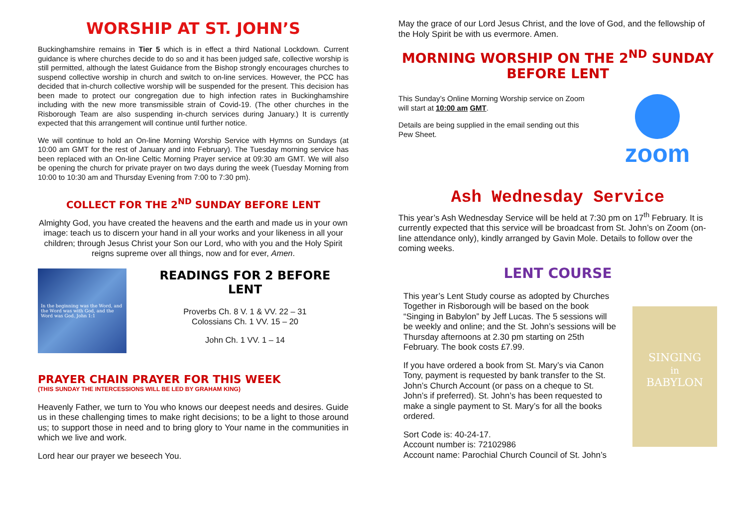WORSHIP AT ST. JOHN’S
Buckinghamshire remains in Tier 5 which is in effect a third National Lockdown. Current guidance is where churches decide to do so and it has been judged safe, collective worship is still permitted, although the latest Guidance from the Bishop strongly encourages churches to suspend collective worship in church and switch to on-line services. However, the PCC has decided that in-church collective worship will be suspended for the present. This decision has been made to protect our congregation due to high infection rates in Buckinghamshire including with the new more transmissible strain of Covid-19. (The other churches in the Risborough Team are also suspending in-church services during January.) It is currently expected that this arrangement will continue until further notice.
We will continue to hold an On-line Morning Worship Service with Hymns on Sundays (at 10:00 am GMT for the rest of January and into February). The Tuesday morning service has been replaced with an On-line Celtic Morning Prayer service at 09:30 am GMT. We will also be opening the church for private prayer on two days during the week (Tuesday Morning from 10:00 to 10:30 am and Thursday Evening from 7:00 to 7:30 pm).
COLLECT FOR THE 2<sup>ND</sup> SUNDAY BEFORE LENT
Almighty God, you have created the heavens and the earth and made us in your own image: teach us to discern your hand in all your works and your likeness in all your children; through Jesus Christ your Son our Lord, who with you and the Holy Spirit reigns supreme over all things, now and for ever, Amen.
In the beginning was the Word, and the Word was with God, and the Word was God. John 1:1
READINGS FOR 2 BEFORE LENT
Proverbs Ch. 8 V. 1 & VV. 22 – 31
Colossians Ch. 1 VV. 15 – 20
John Ch. 1 VV. 1 – 14
PRAYER CHAIN PRAYER FOR THIS WEEK
(THIS SUNDAY THE INTERCESSIONS WILL BE LED BY GRAHAM KING)
Heavenly Father, we turn to You who knows our deepest needs and desires. Guide us in these challenging times to make right decisions; to be a light to those around us; to support those in need and to bring glory to Your name in the communities in which we live and work.
Lord hear our prayer we beseech You.
May the grace of our Lord Jesus Christ, and the love of God, and the fellowship of the Holy Spirit be with us evermore. Amen.
MORNING WORSHIP ON THE 2<sup>ND</sup> SUNDAY BEFORE LENT
This Sunday’s Online Morning Worship service on Zoom will start at 10:00 am GMT.
Details are being supplied in the email sending out this Pew Sheet.
zoom
Ash Wednesday Service
This year’s Ash Wednesday Service will be held at 7:30 pm on 17<sup>th</sup> February. It is currently expected that this service will be broadcast from St. John’s on Zoom (on-line attendance only), kindly arranged by Gavin Mole. Details to follow over the coming weeks.
LENT COURSE
This year’s Lent Study course as adopted by Churches Together in Risborough will be based on the book “Singing in Babylon” by Jeff Lucas. The 5 sessions will be weekly and online; and the St. John’s sessions will be Thursday afternoons at 2.30 pm starting on 25th February. The book costs £7.99.
If you have ordered a book from St. Mary’s via Canon Tony, payment is requested by bank transfer to the St. John’s Church Account (or pass on a cheque to St. John’s if preferred). St. John’s has been requested to make a single payment to St. Mary’s for all the books ordered.
Sort Code is: 40-24-17.
Account number is: 72102986
Account name: Parochial Church Council of St. John’s
SINGING
in
BABYLON